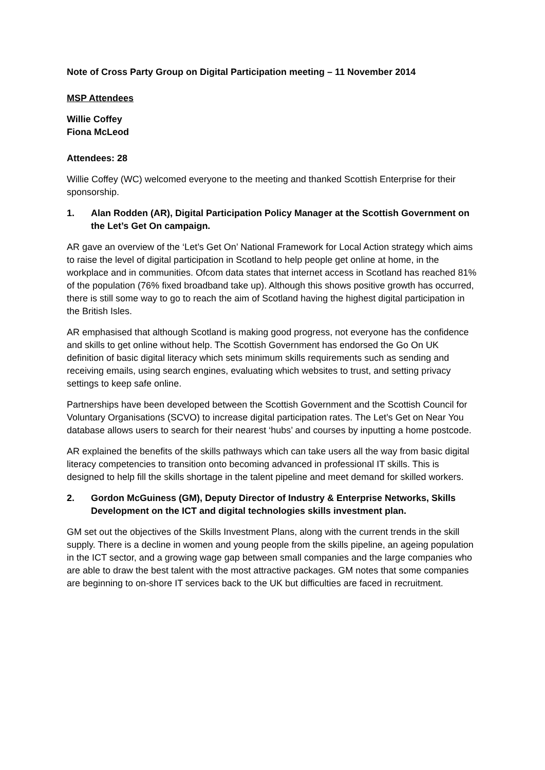Note of Cross Party Group on Digital Participation meeting – 11 November 2014
MSP Attendees
Willie Coffey
Fiona McLeod
Attendees: 28
Willie Coffey (WC) welcomed everyone to the meeting and thanked Scottish Enterprise for their sponsorship.
1. Alan Rodden (AR), Digital Participation Policy Manager at the Scottish Government on the Let’s Get On campaign.
AR gave an overview of the ‘Let’s Get On’ National Framework for Local Action strategy which aims to raise the level of digital participation in Scotland to help people get online at home, in the workplace and in communities. Ofcom data states that internet access in Scotland has reached 81% of the population (76% fixed broadband take up). Although this shows positive growth has occurred, there is still some way to go to reach the aim of Scotland having the highest digital participation in the British Isles.
AR emphasised that although Scotland is making good progress, not everyone has the confidence and skills to get online without help. The Scottish Government has endorsed the Go On UK definition of basic digital literacy which sets minimum skills requirements such as sending and receiving emails, using search engines, evaluating which websites to trust, and setting privacy settings to keep safe online.
Partnerships have been developed between the Scottish Government and the Scottish Council for Voluntary Organisations (SCVO) to increase digital participation rates. The Let’s Get on Near You database allows users to search for their nearest ‘hubs’ and courses by inputting a home postcode.
AR explained the benefits of the skills pathways which can take users all the way from basic digital literacy competencies to transition onto becoming advanced in professional IT skills. This is designed to help fill the skills shortage in the talent pipeline and meet demand for skilled workers.
2. Gordon McGuiness (GM), Deputy Director of Industry & Enterprise Networks, Skills Development on the ICT and digital technologies skills investment plan.
GM set out the objectives of the Skills Investment Plans, along with the current trends in the skill supply. There is a decline in women and young people from the skills pipeline, an ageing population in the ICT sector, and a growing wage gap between small companies and the large companies who are able to draw the best talent with the most attractive packages. GM notes that some companies are beginning to on-shore IT services back to the UK but difficulties are faced in recruitment.